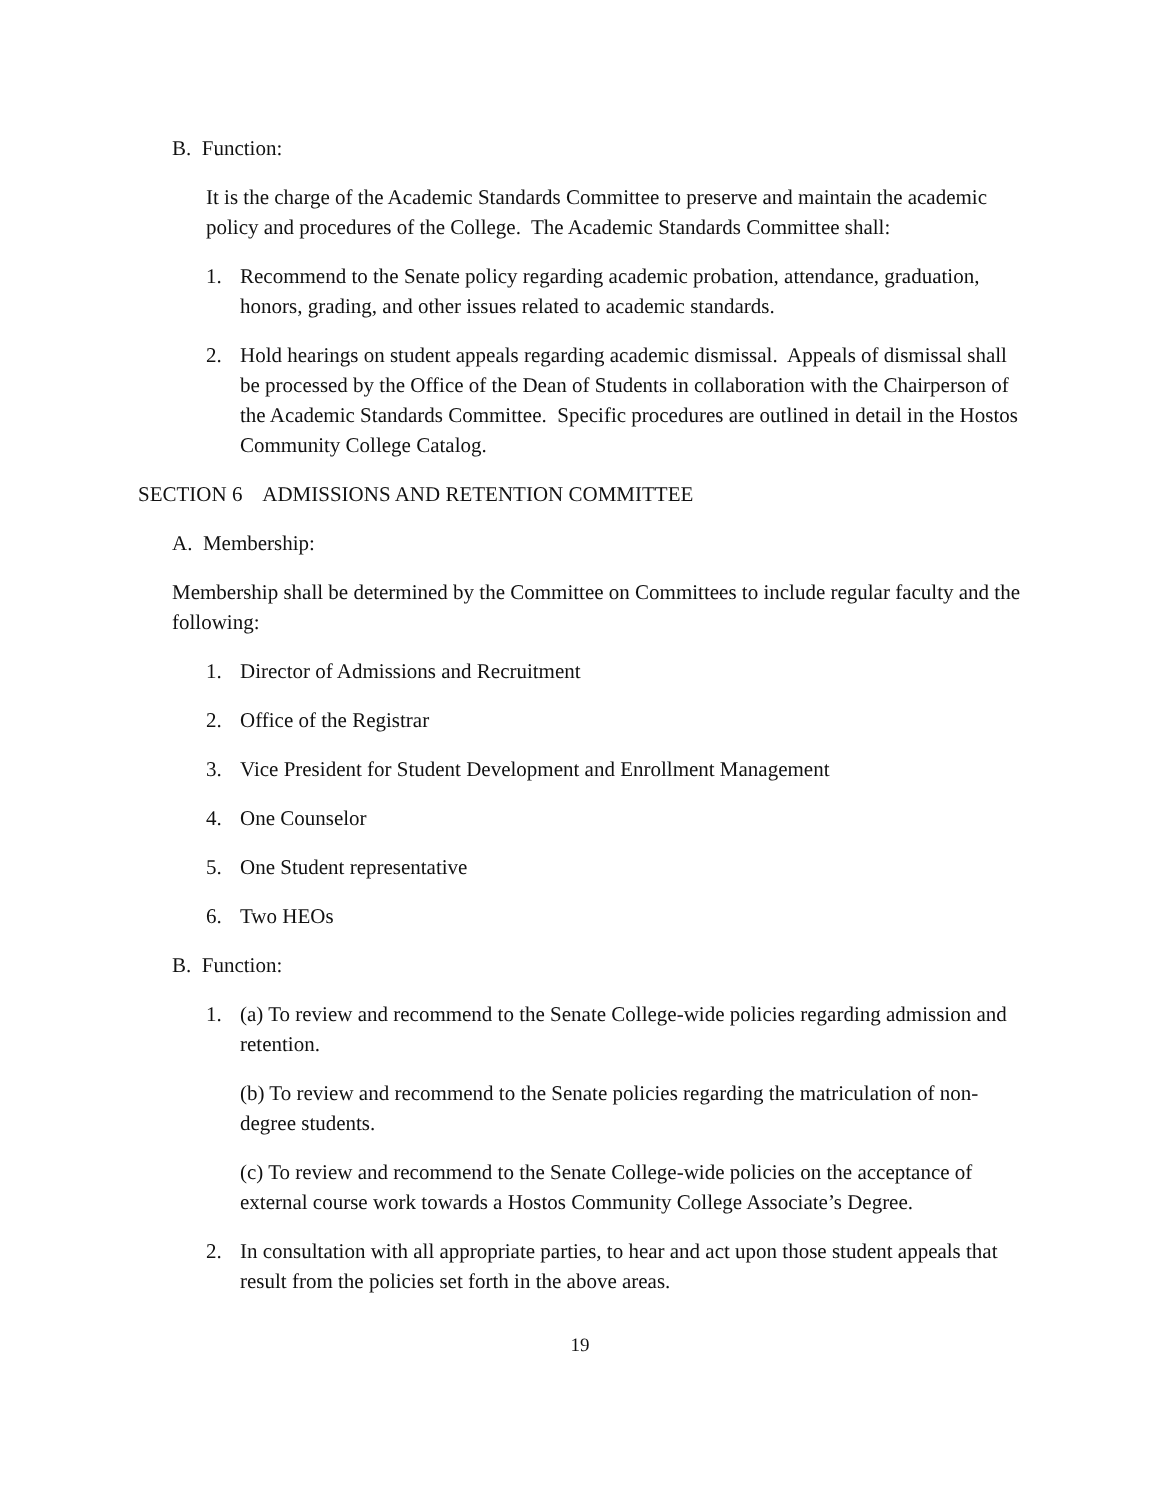B. Function:
It is the charge of the Academic Standards Committee to preserve and maintain the academic policy and procedures of the College. The Academic Standards Committee shall:
1. Recommend to the Senate policy regarding academic probation, attendance, graduation, honors, grading, and other issues related to academic standards.
2. Hold hearings on student appeals regarding academic dismissal. Appeals of dismissal shall be processed by the Office of the Dean of Students in collaboration with the Chairperson of the Academic Standards Committee. Specific procedures are outlined in detail in the Hostos Community College Catalog.
SECTION 6 ADMISSIONS AND RETENTION COMMITTEE
A. Membership:
Membership shall be determined by the Committee on Committees to include regular faculty and the following:
1. Director of Admissions and Recruitment
2. Office of the Registrar
3. Vice President for Student Development and Enrollment Management
4. One Counselor
5. One Student representative
6. Two HEOs
B. Function:
1. (a) To review and recommend to the Senate College-wide policies regarding admission and retention.
(b) To review and recommend to the Senate policies regarding the matriculation of non-degree students.
(c) To review and recommend to the Senate College-wide policies on the acceptance of external course work towards a Hostos Community College Associate’s Degree.
2. In consultation with all appropriate parties, to hear and act upon those student appeals that result from the policies set forth in the above areas.
19